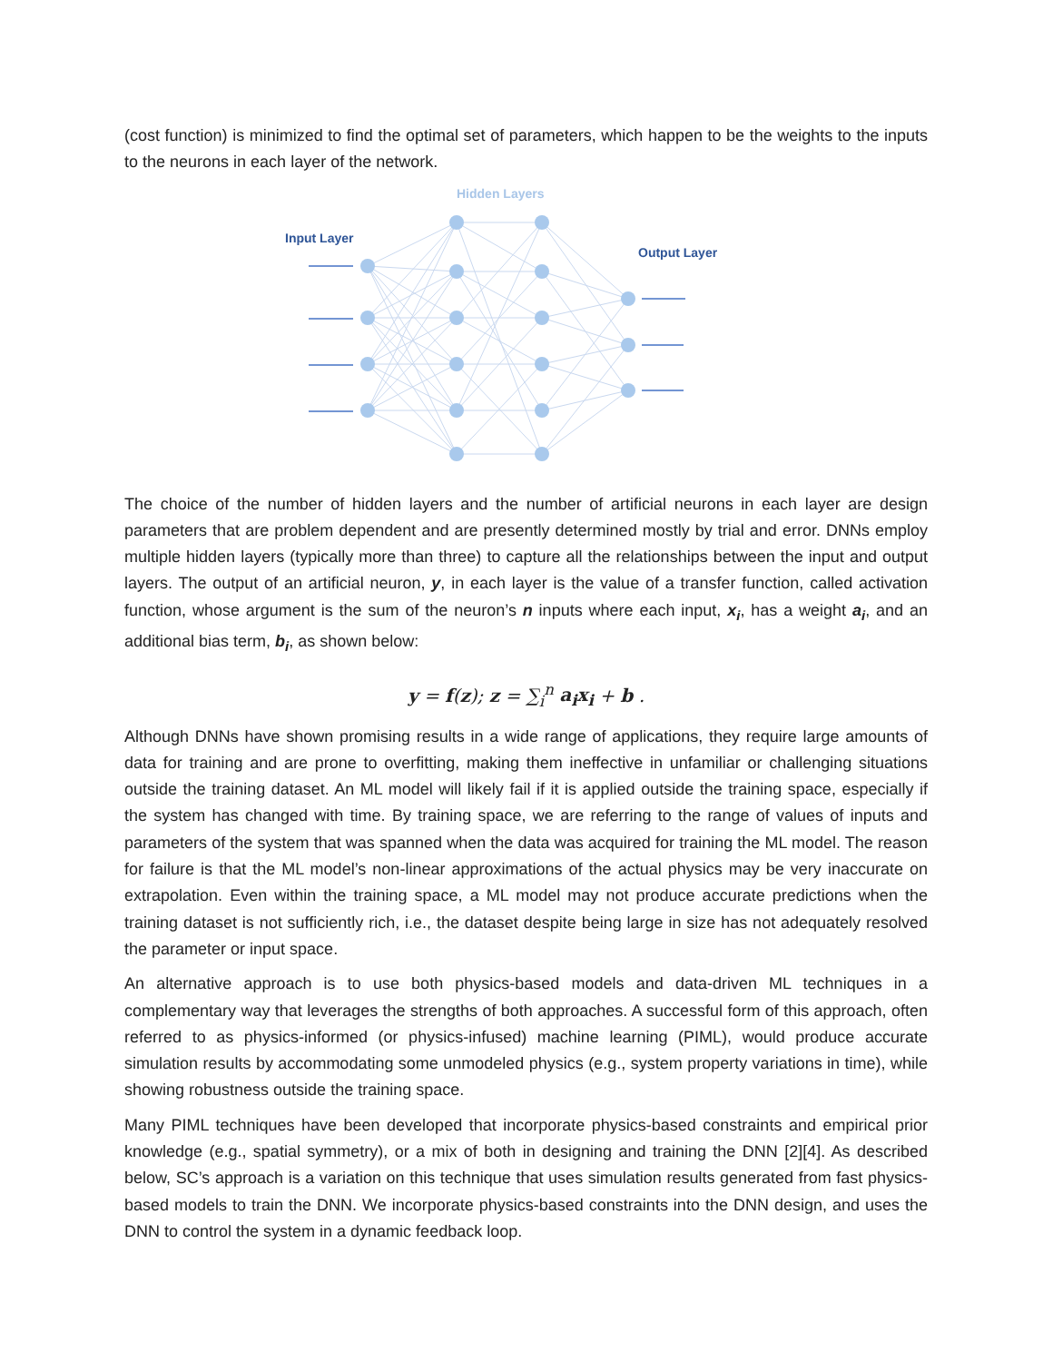(cost function) is minimized to find the optimal set of parameters, which happen to be the weights to the inputs to the neurons in each layer of the network.
Hidden Layers
Input Layer
Output Layer
The choice of the number of hidden layers and the number of artificial neurons in each layer are design parameters that are problem dependent and are presently determined mostly by trial and error. DNNs employ multiple hidden layers (typically more than three) to capture all the relationships between the input and output layers. The output of an artificial neuron, y, in each layer is the value of a transfer function, called activation function, whose argument is the sum of the neuron’s n inputs where each input, x<sub>i</sub>, has a weight a<sub>i</sub>, and an additional bias term, b<sub>i</sub>, as shown below:
y = f(z); z = ∑<sub>i</sub><sup>n</sup> a<sub>i</sub>x<sub>i</sub> + b .
Although DNNs have shown promising results in a wide range of applications, they require large amounts of data for training and are prone to overfitting, making them ineffective in unfamiliar or challenging situations outside the training dataset. An ML model will likely fail if it is applied outside the training space, especially if the system has changed with time. By training space, we are referring to the range of values of inputs and parameters of the system that was spanned when the data was acquired for training the ML model. The reason for failure is that the ML model’s non-linear approximations of the actual physics may be very inaccurate on extrapolation. Even within the training space, a ML model may not produce accurate predictions when the training dataset is not sufficiently rich, i.e., the dataset despite being large in size has not adequately resolved the parameter or input space.
An alternative approach is to use both physics-based models and data-driven ML techniques in a complementary way that leverages the strengths of both approaches. A successful form of this approach, often referred to as physics-informed (or physics-infused) machine learning (PIML), would produce accurate simulation results by accommodating some unmodeled physics (e.g., system property variations in time), while showing robustness outside the training space.
Many PIML techniques have been developed that incorporate physics-based constraints and empirical prior knowledge (e.g., spatial symmetry), or a mix of both in designing and training the DNN [2][4]. As described below, SC’s approach is a variation on this technique that uses simulation results generated from fast physics-based models to train the DNN. We incorporate physics-based constraints into the DNN design, and uses the DNN to control the system in a dynamic feedback loop.